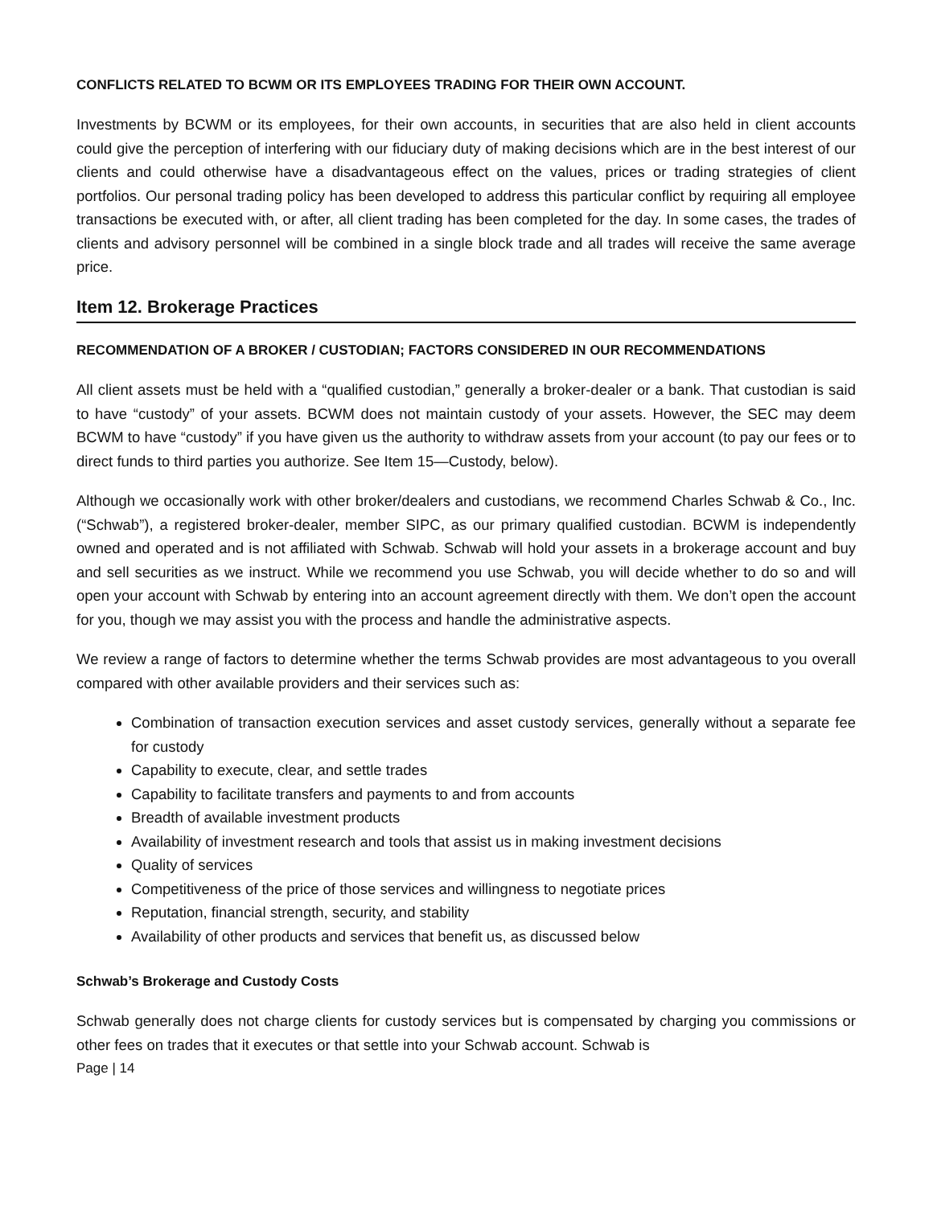CONFLICTS RELATED TO BCWM OR ITS EMPLOYEES TRADING FOR THEIR OWN ACCOUNT.
Investments by BCWM or its employees, for their own accounts, in securities that are also held in client accounts could give the perception of interfering with our fiduciary duty of making decisions which are in the best interest of our clients and could otherwise have a disadvantageous effect on the values, prices or trading strategies of client portfolios. Our personal trading policy has been developed to address this particular conflict by requiring all employee transactions be executed with, or after, all client trading has been completed for the day. In some cases, the trades of clients and advisory personnel will be combined in a single block trade and all trades will receive the same average price.
Item 12. Brokerage Practices
RECOMMENDATION OF A BROKER / CUSTODIAN; FACTORS CONSIDERED IN OUR RECOMMENDATIONS
All client assets must be held with a “qualified custodian,” generally a broker-dealer or a bank. That custodian is said to have “custody” of your assets. BCWM does not maintain custody of your assets. However, the SEC may deem BCWM to have “custody” if you have given us the authority to withdraw assets from your account (to pay our fees or to direct funds to third parties you authorize. See Item 15—Custody, below).
Although we occasionally work with other broker/dealers and custodians, we recommend Charles Schwab & Co., Inc. (“Schwab”), a registered broker-dealer, member SIPC, as our primary qualified custodian. BCWM is independently owned and operated and is not affiliated with Schwab. Schwab will hold your assets in a brokerage account and buy and sell securities as we instruct. While we recommend you use Schwab, you will decide whether to do so and will open your account with Schwab by entering into an account agreement directly with them. We don’t open the account for you, though we may assist you with the process and handle the administrative aspects.
We review a range of factors to determine whether the terms Schwab provides are most advantageous to you overall compared with other available providers and their services such as:
Combination of transaction execution services and asset custody services, generally without a separate fee for custody
Capability to execute, clear, and settle trades
Capability to facilitate transfers and payments to and from accounts
Breadth of available investment products
Availability of investment research and tools that assist us in making investment decisions
Quality of services
Competitiveness of the price of those services and willingness to negotiate prices
Reputation, financial strength, security, and stability
Availability of other products and services that benefit us, as discussed below
Schwab’s Brokerage and Custody Costs
Schwab generally does not charge clients for custody services but is compensated by charging you commissions or other fees on trades that it executes or that settle into your Schwab account. Schwab is
Page | 14